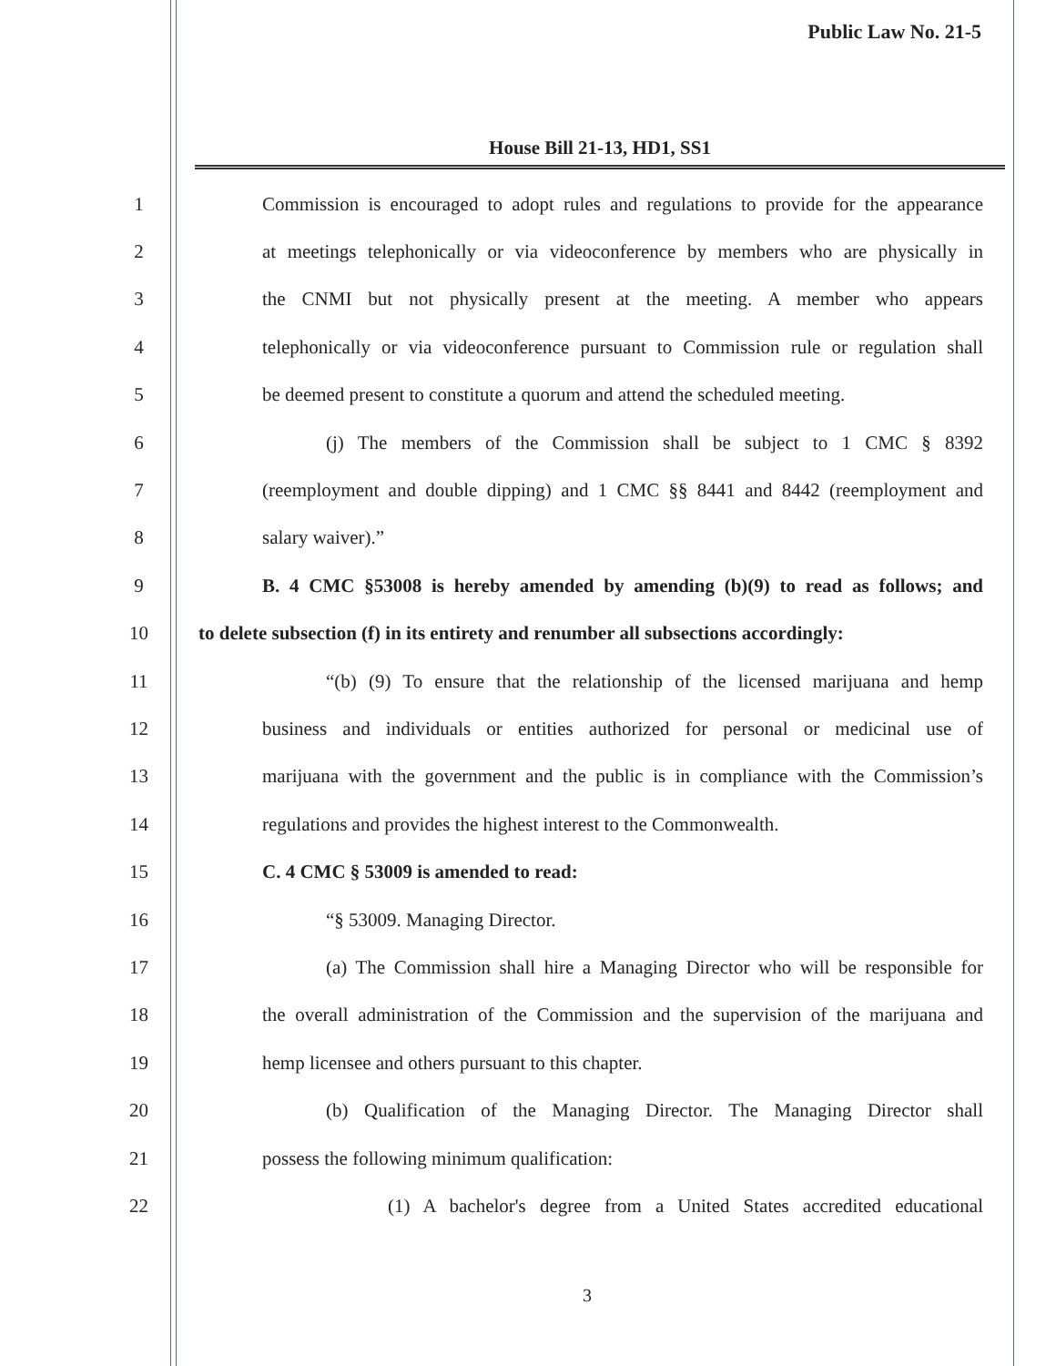Public Law No. 21-5
House Bill 21-13, HD1, SS1
1
Commission is encouraged to adopt rules and regulations to provide for the appearance
2
at meetings telephonically or via videoconference by members who are physically in
3
the CNMI but not physically present at the meeting. A member who appears
4
telephonically or via videoconference pursuant to Commission rule or regulation shall
5
be deemed present to constitute a quorum and attend the scheduled meeting.
6 (j) The members of the Commission shall be subject to 1 CMC § 8392
7
(reemployment and double dipping) and 1 CMC §§ 8441 and 8442 (reemployment and
8 salary waiver).”
9
B. 4 CMC §53008 is hereby amended by amending (b)(9) to read as follows; and
10
to delete subsection (f) in its entirety and renumber all subsections accordingly:
11
“(b) (9) To ensure that the relationship of the licensed marijuana and hemp
12
business and individuals or entities authorized for personal or medicinal use of
13
marijuana with the government and the public is in compliance with the Commission’s
14 regulations and provides the highest interest to the Commonwealth.
15 C. 4 CMC § 53009 is amended to read:
16 “§ 53009. Managing Director.
17
(a) The Commission shall hire a Managing Director who will be responsible for
18
the overall administration of the Commission and the supervision of the marijuana and
19 hemp licensee and others pursuant to this chapter.
20
(b) Qualification of the Managing Director. The Managing Director shall
21 possess the following minimum qualification:
22 (1) A bachelor's degree from a United States accredited educational
3